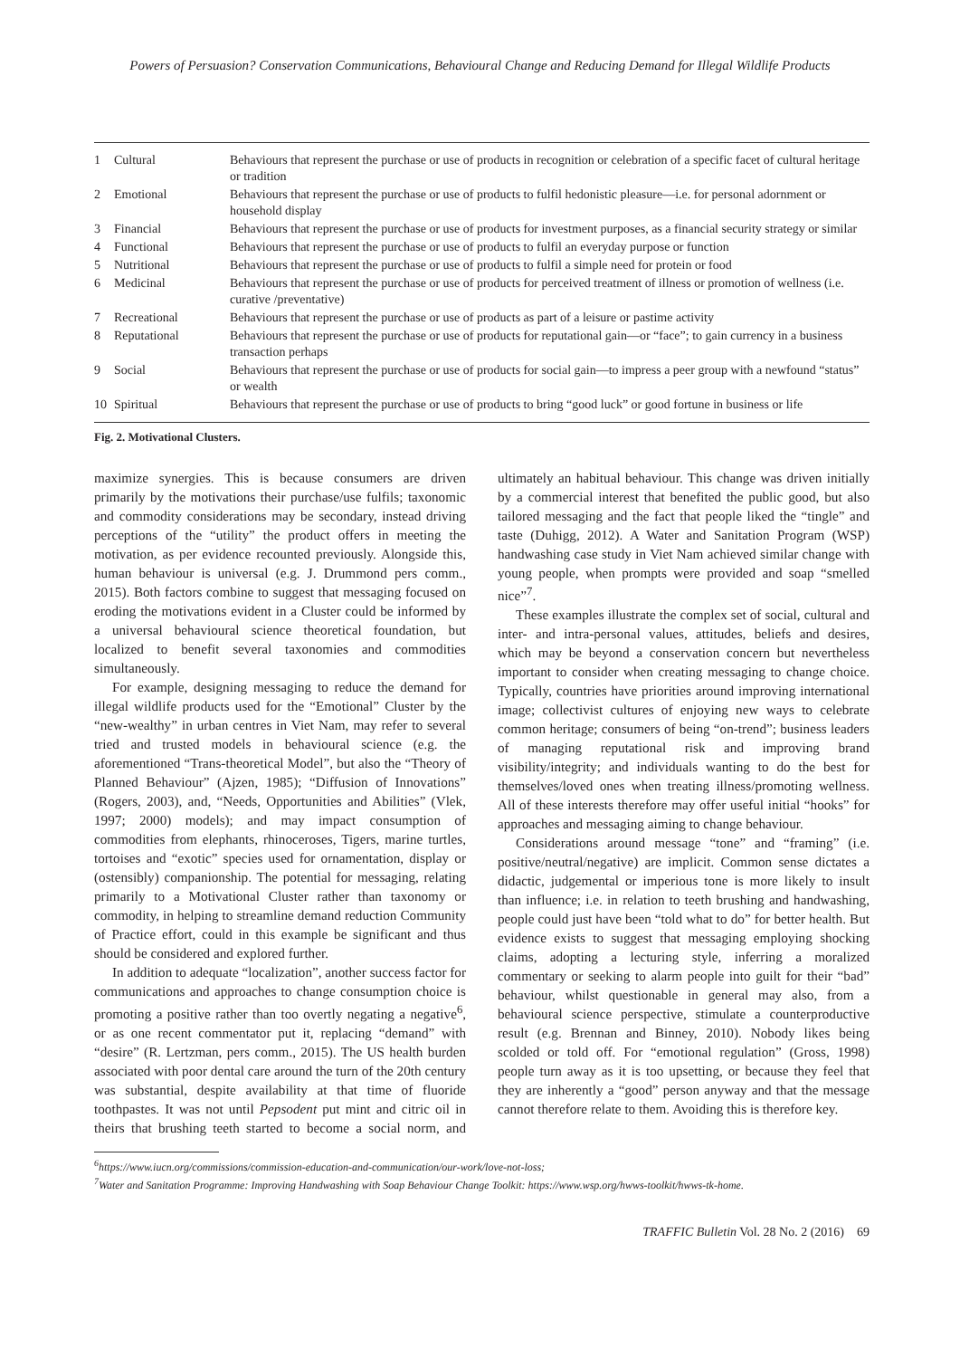Powers of Persuasion? Conservation Communications, Behavioural Change and Reducing Demand for Illegal Wildlife Products
| 1 | Cultural | Behaviours that represent the purchase or use of products in recognition or celebration of a specific facet of cultural heritage or tradition |
| 2 | Emotional | Behaviours that represent the purchase or use of products to fulfil hedonistic pleasure—i.e. for personal adornment or household display |
| 3 | Financial | Behaviours that represent the purchase or use of products for investment purposes, as a financial security strategy or similar |
| 4 | Functional | Behaviours that represent the purchase or use of products to fulfil an everyday purpose or function |
| 5 | Nutritional | Behaviours that represent the purchase or use of products to fulfil a simple need for protein or food |
| 6 | Medicinal | Behaviours that represent the purchase or use of products for perceived treatment of illness or promotion of wellness (i.e. curative /preventative) |
| 7 | Recreational | Behaviours that represent the purchase or use of products as part of a leisure or pastime activity |
| 8 | Reputational | Behaviours that represent the purchase or use of products for reputational gain—or “face”; to gain currency in a business transaction perhaps |
| 9 | Social | Behaviours that represent the purchase or use of products for social gain—to impress a peer group with a newfound “status” or wealth |
| 10 | Spiritual | Behaviours that represent the purchase or use of products to bring “good luck” or good fortune in business or life |
Fig. 2. Motivational Clusters.
maximize synergies. This is because consumers are driven primarily by the motivations their purchase/use fulfils; taxonomic and commodity considerations may be secondary, instead driving perceptions of the “utility” the product offers in meeting the motivation, as per evidence recounted previously. Alongside this, human behaviour is universal (e.g. J. Drummond pers comm., 2015). Both factors combine to suggest that messaging focused on eroding the motivations evident in a Cluster could be informed by a universal behavioural science theoretical foundation, but localized to benefit several taxonomies and commodities simultaneously.
For example, designing messaging to reduce the demand for illegal wildlife products used for the “Emotional” Cluster by the “new-wealthy” in urban centres in Viet Nam, may refer to several tried and trusted models in behavioural science (e.g. the aforementioned “Trans-theoretical Model”, but also the “Theory of Planned Behaviour” (Ajzen, 1985); “Diffusion of Innovations” (Rogers, 2003), and, “Needs, Opportunities and Abilities” (Vlek, 1997; 2000) models); and may impact consumption of commodities from elephants, rhinoceroses, Tigers, marine turtles, tortoises and “exotic” species used for ornamentation, display or (ostensibly) companionship. The potential for messaging, relating primarily to a Motivational Cluster rather than taxonomy or commodity, in helping to streamline demand reduction Community of Practice effort, could in this example be significant and thus should be considered and explored further.
In addition to adequate “localization”, another success factor for communications and approaches to change consumption choice is promoting a positive rather than too overtly negating a negative<sup>6</sup>, or as one recent commentator put it, replacing “demand” with “desire” (R. Lertzman, pers comm., 2015). The US health burden associated with poor dental care around the turn of the 20th century was substantial, despite availability at that time of fluoride toothpastes. It was not until Pepsodent put mint and citric oil in theirs that brushing teeth started to become a social norm, and ultimately an habitual behaviour. This change was driven initially by a commercial interest that benefited the public good, but also tailored messaging and the fact that people liked the “tingle” and taste (Duhigg, 2012). A Water and Sanitation Program (WSP) handwashing case study in Viet Nam achieved similar change with young people, when prompts were provided and soap “smelled nice”<sup>7</sup>.
These examples illustrate the complex set of social, cultural and inter- and intra-personal values, attitudes, beliefs and desires, which may be beyond a conservation concern but nevertheless important to consider when creating messaging to change choice. Typically, countries have priorities around improving international image; collectivist cultures of enjoying new ways to celebrate common heritage; consumers of being “on-trend”; business leaders of managing reputational risk and improving brand visibility/integrity; and individuals wanting to do the best for themselves/loved ones when treating illness/promoting wellness. All of these interests therefore may offer useful initial “hooks” for approaches and messaging aiming to change behaviour.
Considerations around message “tone” and “framing” (i.e. positive/neutral/negative) are implicit. Common sense dictates a didactic, judgemental or imperious tone is more likely to insult than influence; i.e. in relation to teeth brushing and handwashing, people could just have been “told what to do” for better health. But evidence exists to suggest that messaging employing shocking claims, adopting a lecturing style, inferring a moralized commentary or seeking to alarm people into guilt for their “bad” behaviour, whilst questionable in general may also, from a behavioural science perspective, stimulate a counterproductive result (e.g. Brennan and Binney, 2010). Nobody likes being scolded or told off. For “emotional regulation” (Gross, 1998) people turn away as it is too upsetting, or because they feel that they are inherently a “good” person anyway and that the message cannot therefore relate to them. Avoiding this is therefore key.
<sup>6</sup> https://www.iucn.org/commissions/commission-education-and-communication/our-work/love-not-loss;
<sup>7</sup> Water and Sanitation Programme: Improving Handwashing with Soap Behaviour Change Toolkit: https://www.wsp.org/hwws-toolkit/hwws-tk-home.
TRAFFIC Bulletin Vol. 28 No. 2 (2016) 69